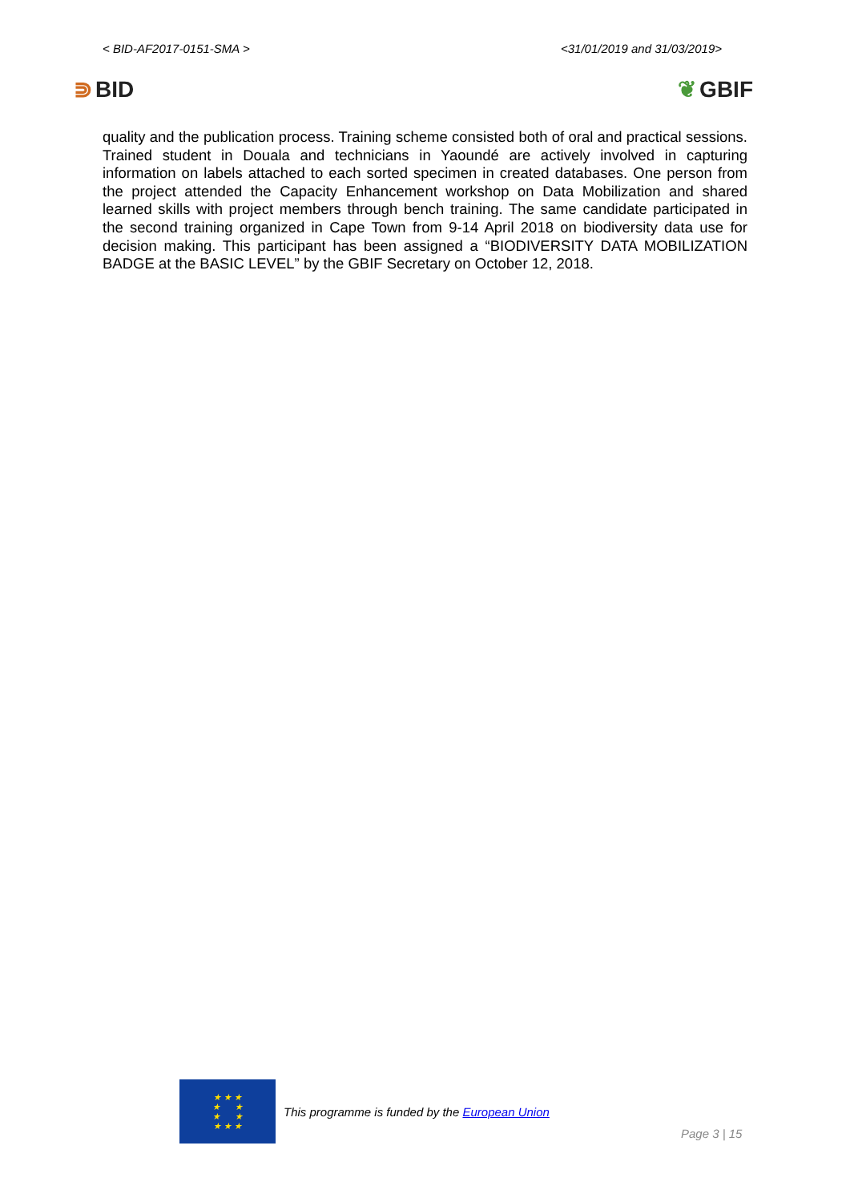< BID-AF2017-0151-SMA > <31/01/2019 and 31/03/2019>
⋑ BID ❦ GBIF
quality and the publication process. Training scheme consisted both of oral and practical sessions. Trained student in Douala and technicians in Yaoundé are actively involved in capturing information on labels attached to each sorted specimen in created databases. One person from the project attended the Capacity Enhancement workshop on Data Mobilization and shared learned skills with project members through bench training. The same candidate participated in the second training organized in Cape Town from 9-14 April 2018 on biodiversity data use for decision making. This participant has been assigned a “BIODIVERSITY DATA MOBILIZATION BADGE at the BASIC LEVEL” by the GBIF Secretary on October 12, 2018.
★ ★ ★
★ ★
★ ★
★ ★ ★
This programme is funded by the European Union
Page 3 | 15